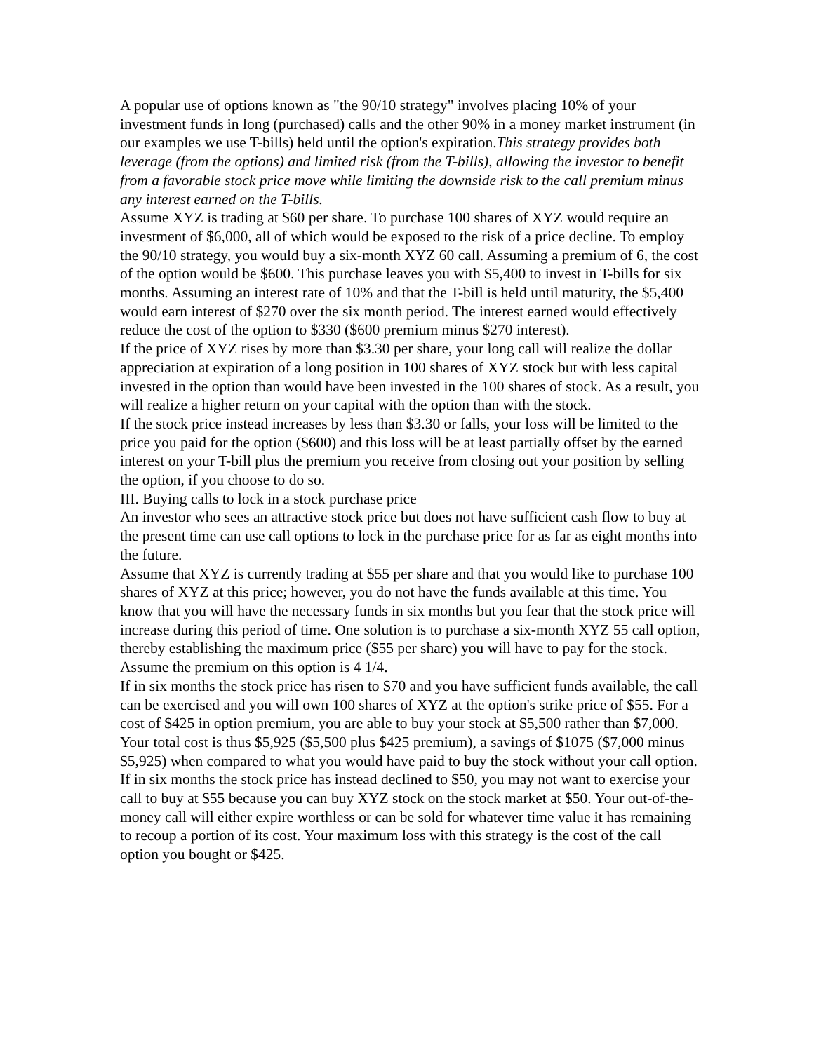A popular use of options known as "the 90/10 strategy" involves placing 10% of your investment funds in long (purchased) calls and the other 90% in a money market instrument (in our examples we use T-bills) held until the option's expiration.This strategy provides both leverage (from the options) and limited risk (from the T-bills), allowing the investor to benefit from a favorable stock price move while limiting the downside risk to the call premium minus any interest earned on the T-bills.
Assume XYZ is trading at $60 per share. To purchase 100 shares of XYZ would require an investment of $6,000, all of which would be exposed to the risk of a price decline. To employ the 90/10 strategy, you would buy a six-month XYZ 60 call. Assuming a premium of 6, the cost of the option would be $600. This purchase leaves you with $5,400 to invest in T-bills for six months. Assuming an interest rate of 10% and that the T-bill is held until maturity, the $5,400 would earn interest of $270 over the six month period. The interest earned would effectively reduce the cost of the option to $330 ($600 premium minus $270 interest).
If the price of XYZ rises by more than $3.30 per share, your long call will realize the dollar appreciation at expiration of a long position in 100 shares of XYZ stock but with less capital invested in the option than would have been invested in the 100 shares of stock. As a result, you will realize a higher return on your capital with the option than with the stock.
If the stock price instead increases by less than $3.30 or falls, your loss will be limited to the price you paid for the option ($600) and this loss will be at least partially offset by the earned interest on your T-bill plus the premium you receive from closing out your position by selling the option, if you choose to do so.
III. Buying calls to lock in a stock purchase price
An investor who sees an attractive stock price but does not have sufficient cash flow to buy at the present time can use call options to lock in the purchase price for as far as eight months into the future.
Assume that XYZ is currently trading at $55 per share and that you would like to purchase 100 shares of XYZ at this price; however, you do not have the funds available at this time. You know that you will have the necessary funds in six months but you fear that the stock price will increase during this period of time. One solution is to purchase a six-month XYZ 55 call option, thereby establishing the maximum price ($55 per share) you will have to pay for the stock. Assume the premium on this option is 4 1/4.
If in six months the stock price has risen to $70 and you have sufficient funds available, the call can be exercised and you will own 100 shares of XYZ at the option's strike price of $55. For a cost of $425 in option premium, you are able to buy your stock at $5,500 rather than $7,000. Your total cost is thus $5,925 ($5,500 plus $425 premium), a savings of $1075 ($7,000 minus $5,925) when compared to what you would have paid to buy the stock without your call option. If in six months the stock price has instead declined to $50, you may not want to exercise your call to buy at $55 because you can buy XYZ stock on the stock market at $50. Your out-of-the-money call will either expire worthless or can be sold for whatever time value it has remaining to recoup a portion of its cost. Your maximum loss with this strategy is the cost of the call option you bought or $425.